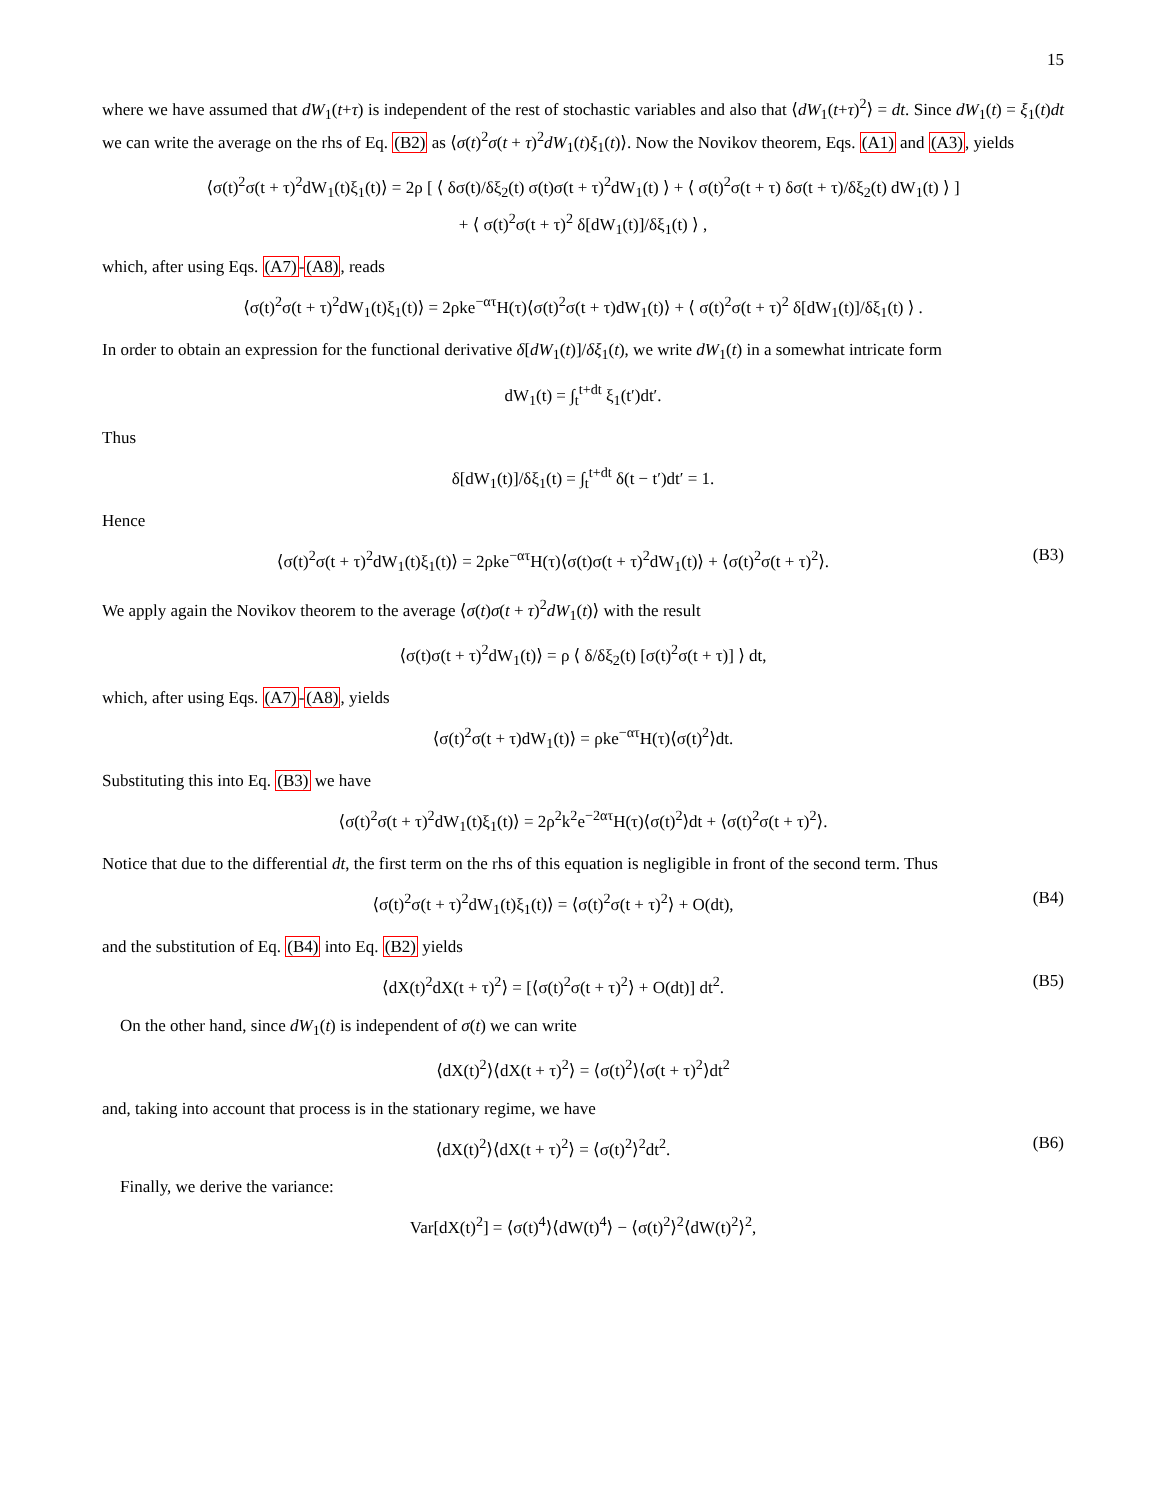15
where we have assumed that dW<sub>1</sub>(t+τ) is independent of the rest of stochastic variables and also that ⟨dW<sub>1</sub>(t+τ)<sup>2</sup>⟩ = dt. Since dW<sub>1</sub>(t) = ξ<sub>1</sub>(t)dt we can write the average on the rhs of Eq. (B2) as ⟨σ(t)<sup>2</sup>σ(t + τ)<sup>2</sup>dW<sub>1</sub>(t)ξ<sub>1</sub>(t)⟩. Now the Novikov theorem, Eqs. (A1) and (A3), yields
⟨σ(t)<sup>2</sup>σ(t + τ)<sup>2</sup>dW<sub>1</sub>(t)ξ<sub>1</sub>(t)⟩ = 2ρ [ ⟨ δσ(t)/δξ<sub>2</sub>(t) σ(t)σ(t + τ)<sup>2</sup>dW<sub>1</sub>(t) ⟩ + ⟨ σ(t)<sup>2</sup>σ(t + τ) δσ(t + τ)/δξ<sub>2</sub>(t) dW<sub>1</sub>(t) ⟩ ]
+ ⟨ σ(t)<sup>2</sup>σ(t + τ)<sup>2</sup> δ[dW<sub>1</sub>(t)]/δξ<sub>1</sub>(t) ⟩ ,
which, after using Eqs. (A7)-(A8), reads
⟨σ(t)<sup>2</sup>σ(t + τ)<sup>2</sup>dW<sub>1</sub>(t)ξ<sub>1</sub>(t)⟩ = 2ρke<sup>−ατ</sup>H(τ)⟨σ(t)<sup>2</sup>σ(t + τ)dW<sub>1</sub>(t)⟩ + ⟨ σ(t)<sup>2</sup>σ(t + τ)<sup>2</sup> δ[dW<sub>1</sub>(t)]/δξ<sub>1</sub>(t) ⟩ .
In order to obtain an expression for the functional derivative δ[dW<sub>1</sub>(t)]/δξ<sub>1</sub>(t), we write dW<sub>1</sub>(t) in a somewhat intricate form
dW<sub>1</sub>(t) = ∫<sub>t</sub><sup>t+dt</sup> ξ<sub>1</sub>(t′)dt′.
Thus
δ[dW<sub>1</sub>(t)]/δξ<sub>1</sub>(t) = ∫<sub>t</sub><sup>t+dt</sup> δ(t − t′)dt′ = 1.
Hence
⟨σ(t)<sup>2</sup>σ(t + τ)<sup>2</sup>dW<sub>1</sub>(t)ξ<sub>1</sub>(t)⟩ = 2ρke<sup>−ατ</sup>H(τ)⟨σ(t)σ(t + τ)<sup>2</sup>dW<sub>1</sub>(t)⟩ + ⟨σ(t)<sup>2</sup>σ(t + τ)<sup>2</sup>⟩.
(B3)
We apply again the Novikov theorem to the average ⟨σ(t)σ(t + τ)<sup>2</sup>dW<sub>1</sub>(t)⟩ with the result
⟨σ(t)σ(t + τ)<sup>2</sup>dW<sub>1</sub>(t)⟩ = ρ ⟨ δ/δξ<sub>2</sub>(t) [σ(t)<sup>2</sup>σ(t + τ)] ⟩ dt,
which, after using Eqs. (A7)-(A8), yields
⟨σ(t)<sup>2</sup>σ(t + τ)dW<sub>1</sub>(t)⟩ = ρke<sup>−ατ</sup>H(τ)⟨σ(t)<sup>2</sup>⟩dt.
Substituting this into Eq. (B3) we have
⟨σ(t)<sup>2</sup>σ(t + τ)<sup>2</sup>dW<sub>1</sub>(t)ξ<sub>1</sub>(t)⟩ = 2ρ<sup>2</sup>k<sup>2</sup>e<sup>−2ατ</sup>H(τ)⟨σ(t)<sup>2</sup>⟩dt + ⟨σ(t)<sup>2</sup>σ(t + τ)<sup>2</sup>⟩.
Notice that due to the differential dt, the first term on the rhs of this equation is negligible in front of the second term. Thus
⟨σ(t)<sup>2</sup>σ(t + τ)<sup>2</sup>dW<sub>1</sub>(t)ξ<sub>1</sub>(t)⟩ = ⟨σ(t)<sup>2</sup>σ(t + τ)<sup>2</sup>⟩ + O(dt),
(B4)
and the substitution of Eq. (B4) into Eq. (B2) yields
⟨dX(t)<sup>2</sup>dX(t + τ)<sup>2</sup>⟩ = [⟨σ(t)<sup>2</sup>σ(t + τ)<sup>2</sup>⟩ + O(dt)] dt<sup>2</sup>.
(B5)
On the other hand, since dW<sub>1</sub>(t) is independent of σ(t) we can write
⟨dX(t)<sup>2</sup>⟩⟨dX(t + τ)<sup>2</sup>⟩ = ⟨σ(t)<sup>2</sup>⟩⟨σ(t + τ)<sup>2</sup>⟩dt<sup>2</sup>
and, taking into account that process is in the stationary regime, we have
⟨dX(t)<sup>2</sup>⟩⟨dX(t + τ)<sup>2</sup>⟩ = ⟨σ(t)<sup>2</sup>⟩<sup>2</sup>dt<sup>2</sup>.
(B6)
Finally, we derive the variance:
Var[dX(t)<sup>2</sup>] = ⟨σ(t)<sup>4</sup>⟩⟨dW(t)<sup>4</sup>⟩ − ⟨σ(t)<sup>2</sup>⟩<sup>2</sup>⟨dW(t)<sup>2</sup>⟩<sup>2</sup>,